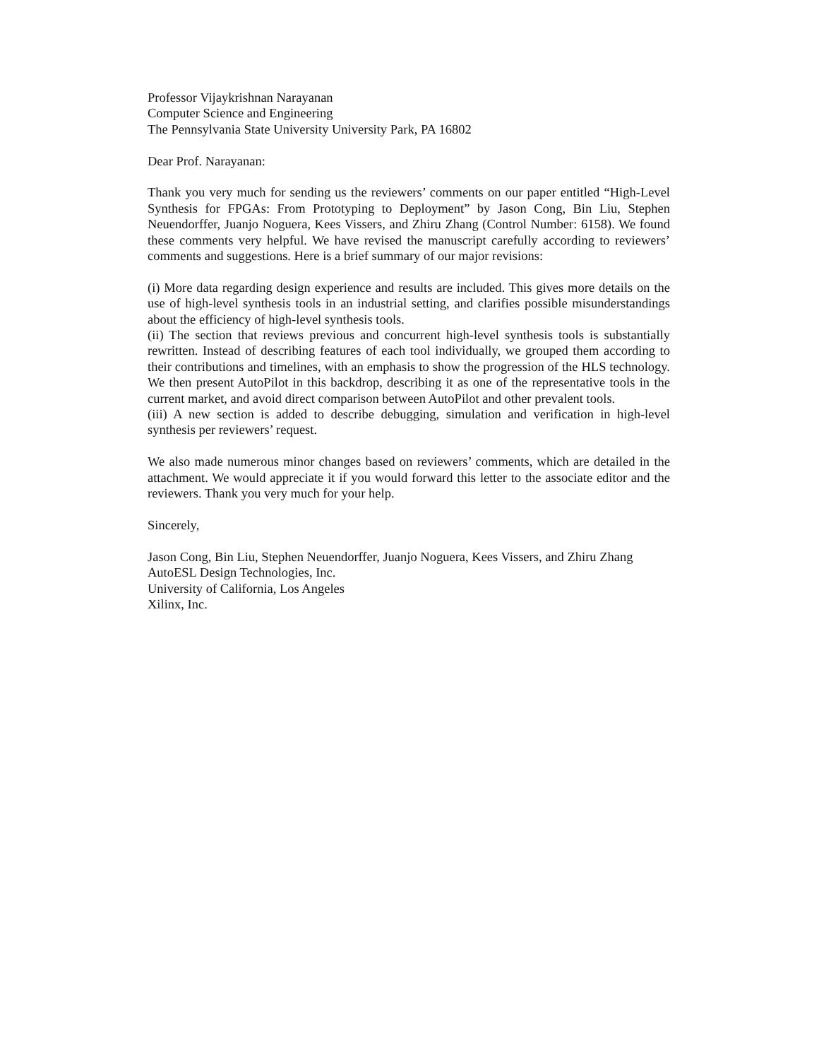Professor Vijaykrishnan Narayanan
Computer Science and Engineering
The Pennsylvania State University University Park, PA 16802
Dear Prof. Narayanan:
Thank you very much for sending us the reviewers’ comments on our paper entitled “High-Level Synthesis for FPGAs: From Prototyping to Deployment” by Jason Cong, Bin Liu, Stephen Neuendorffer, Juanjo Noguera, Kees Vissers, and Zhiru Zhang (Control Number: 6158). We found these comments very helpful. We have revised the manuscript carefully according to reviewers’ comments and suggestions. Here is a brief summary of our major revisions:
(i) More data regarding design experience and results are included. This gives more details on the use of high-level synthesis tools in an industrial setting, and clarifies possible misunderstandings about the efficiency of high-level synthesis tools.
(ii) The section that reviews previous and concurrent high-level synthesis tools is substantially rewritten. Instead of describing features of each tool individually, we grouped them according to their contributions and timelines, with an emphasis to show the progression of the HLS technology. We then present AutoPilot in this backdrop, describing it as one of the representative tools in the current market, and avoid direct comparison between AutoPilot and other prevalent tools.
(iii) A new section is added to describe debugging, simulation and verification in high-level synthesis per reviewers’ request.
We also made numerous minor changes based on reviewers’ comments, which are detailed in the attachment. We would appreciate it if you would forward this letter to the associate editor and the reviewers. Thank you very much for your help.
Sincerely,
Jason Cong, Bin Liu, Stephen Neuendorffer, Juanjo Noguera, Kees Vissers, and Zhiru Zhang
AutoESL Design Technologies, Inc.
University of California, Los Angeles
Xilinx, Inc.